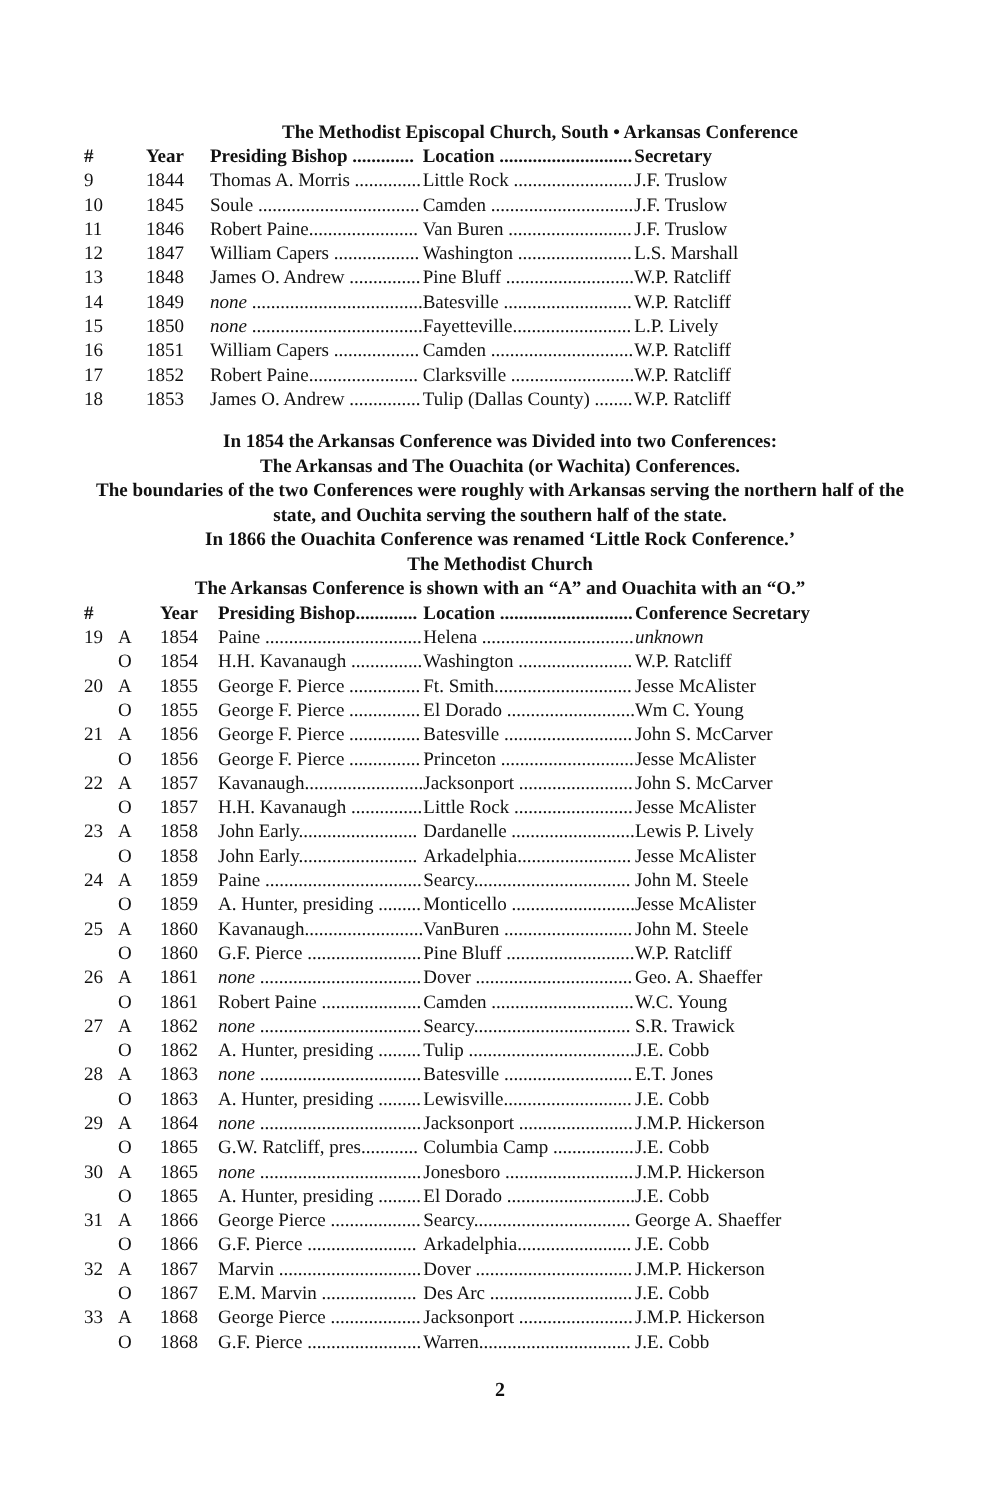The Methodist Episcopal Church, South • Arkansas Conference
| # | Year | Presiding Bishop ............. | Location ............................ | Secretary |
| --- | --- | --- | --- | --- |
| 9 | 1844 | Thomas A. Morris .............. | Little Rock ......................... | J.F. Truslow |
| 10 | 1845 | Soule .................................. | Camden .............................. | J.F. Truslow |
| 11 | 1846 | Robert Paine....................... | Van Buren .......................... | J.F. Truslow |
| 12 | 1847 | William Capers .................. | Washington ........................ | L.S. Marshall |
| 13 | 1848 | James O. Andrew ............... | Pine Bluff ........................... | W.P. Ratcliff |
| 14 | 1849 | none .................................... | Batesville ........................... | W.P. Ratcliff |
| 15 | 1850 | none .................................... | Fayetteville......................... | L.P. Lively |
| 16 | 1851 | William Capers .................. | Camden .............................. | W.P. Ratcliff |
| 17 | 1852 | Robert Paine....................... | Clarksville .......................... | W.P. Ratcliff |
| 18 | 1853 | James O. Andrew ............... | Tulip (Dallas County) ........ | W.P. Ratcliff |
In 1854 the Arkansas Conference was Divided into two Conferences:
The Arkansas and The Ouachita (or Wachita) Conferences.
The boundaries of the two Conferences were roughly with Arkansas serving the northern half of the state, and Ouchita serving the southern half of the state.
In 1866 the Ouachita Conference was renamed ‘Little Rock Conference.’
The Methodist Church
The Arkansas Conference is shown with an “A” and Ouachita with an “O.”
| # | | Year | Presiding Bishop............. | Location ............................ | Conference Secretary |
| --- | --- | --- | --- | --- | --- |
| 19 | A | 1854 | Paine ................................. | Helena ................................ | unknown |
| | O | 1854 | H.H. Kavanaugh ............... | Washington ........................ | W.P. Ratcliff |
| 20 | A | 1855 | George F. Pierce ............... | Ft. Smith............................. | Jesse McAlister |
| | O | 1855 | George F. Pierce ............... | El Dorado ........................... | Wm C. Young |
| 21 | A | 1856 | George F. Pierce ............... | Batesville ........................... | John S. McCarver |
| | O | 1856 | George F. Pierce ............... | Princeton ............................ | Jesse McAlister |
| 22 | A | 1857 | Kavanaugh......................... | Jacksonport ........................ | John S. McCarver |
| | O | 1857 | H.H. Kavanaugh ............... | Little Rock ......................... | Jesse McAlister |
| 23 | A | 1858 | John Early......................... | Dardanelle .......................... | Lewis P. Lively |
| | O | 1858 | John Early......................... | Arkadelphia........................ | Jesse McAlister |
| 24 | A | 1859 | Paine ................................. | Searcy................................. | John M. Steele |
| | O | 1859 | A. Hunter, presiding ......... | Monticello .......................... | Jesse McAlister |
| 25 | A | 1860 | Kavanaugh......................... | VanBuren ........................... | John M. Steele |
| | O | 1860 | G.F. Pierce ........................ | Pine Bluff ........................... | W.P. Ratcliff |
| 26 | A | 1861 | none .................................. | Dover ................................. | Geo. A. Shaeffer |
| | O | 1861 | Robert Paine ..................... | Camden .............................. | W.C. Young |
| 27 | A | 1862 | none .................................. | Searcy................................. | S.R. Trawick |
| | O | 1862 | A. Hunter, presiding ......... | Tulip ................................... | J.E. Cobb |
| 28 | A | 1863 | none .................................. | Batesville ........................... | E.T. Jones |
| | O | 1863 | A. Hunter, presiding ......... | Lewisville........................... | J.E. Cobb |
| 29 | A | 1864 | none .................................. | Jacksonport ........................ | J.M.P. Hickerson |
| | O | 1865 | G.W. Ratcliff, pres............ | Columbia Camp ................. | J.E. Cobb |
| 30 | A | 1865 | none .................................. | Jonesboro ........................... | J.M.P. Hickerson |
| | O | 1865 | A. Hunter, presiding ......... | El Dorado ........................... | J.E. Cobb |
| 31 | A | 1866 | George Pierce ................... | Searcy................................. | George A. Shaeffer |
| | O | 1866 | G.F. Pierce ....................... | Arkadelphia........................ | J.E. Cobb |
| 32 | A | 1867 | Marvin .............................. | Dover ................................. | J.M.P. Hickerson |
| | O | 1867 | E.M. Marvin .................... | Des Arc .............................. | J.E. Cobb |
| 33 | A | 1868 | George Pierce ................... | Jacksonport ........................ | J.M.P. Hickerson |
| | O | 1868 | G.F. Pierce ........................ | Warren................................ | J.E. Cobb |
2